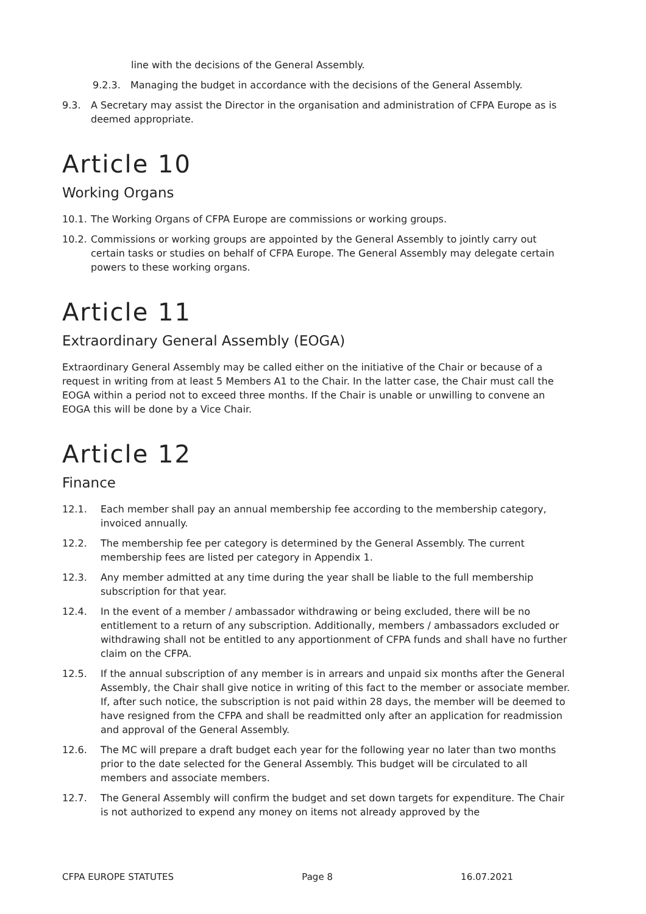line with the decisions of the General Assembly.
9.2.3. Managing the budget in accordance with the decisions of the General Assembly.
9.3. A Secretary may assist the Director in the organisation and administration of CFPA Europe as is deemed appropriate.
Article 10
Working Organs
10.1.
The Working Organs of CFPA Europe are commissions or working groups.
10.2.
Commissions or working groups are appointed by the General Assembly to jointly carry out certain tasks or studies on behalf of CFPA Europe. The General Assembly may delegate certain powers to these working organs.
Article 11
Extraordinary General Assembly (EOGA)
Extraordinary General Assembly may be called either on the initiative of the Chair or because of a request in writing from at least 5 Members A1 to the Chair. In the latter case, the Chair must call the EOGA within a period not to exceed three months. If the Chair is unable or unwilling to convene an EOGA this will be done by a Vice Chair.
Article 12
Finance
12.1. Each member shall pay an annual membership fee according to the membership category, invoiced annually.
12.2. The membership fee per category is determined by the General Assembly. The current membership fees are listed per category in Appendix 1.
12.3. Any member admitted at any time during the year shall be liable to the full membership subscription for that year.
12.4. In the event of a member / ambassador withdrawing or being excluded, there will be no entitlement to a return of any subscription. Additionally, members / ambassadors excluded or withdrawing shall not be entitled to any apportionment of CFPA funds and shall have no further claim on the CFPA.
12.5. If the annual subscription of any member is in arrears and unpaid six months after the General Assembly, the Chair shall give notice in writing of this fact to the member or associate member. If, after such notice, the subscription is not paid within 28 days, the member will be deemed to have resigned from the CFPA and shall be readmitted only after an application for readmission and approval of the General Assembly.
12.6. The MC will prepare a draft budget each year for the following year no later than two months prior to the date selected for the General Assembly. This budget will be circulated to all members and associate members.
12.7. The General Assembly will confirm the budget and set down targets for expenditure. The Chair is not authorized to expend any money on items not already approved by the
CFPA EUROPE STATUTES Page 8 16.07.2021